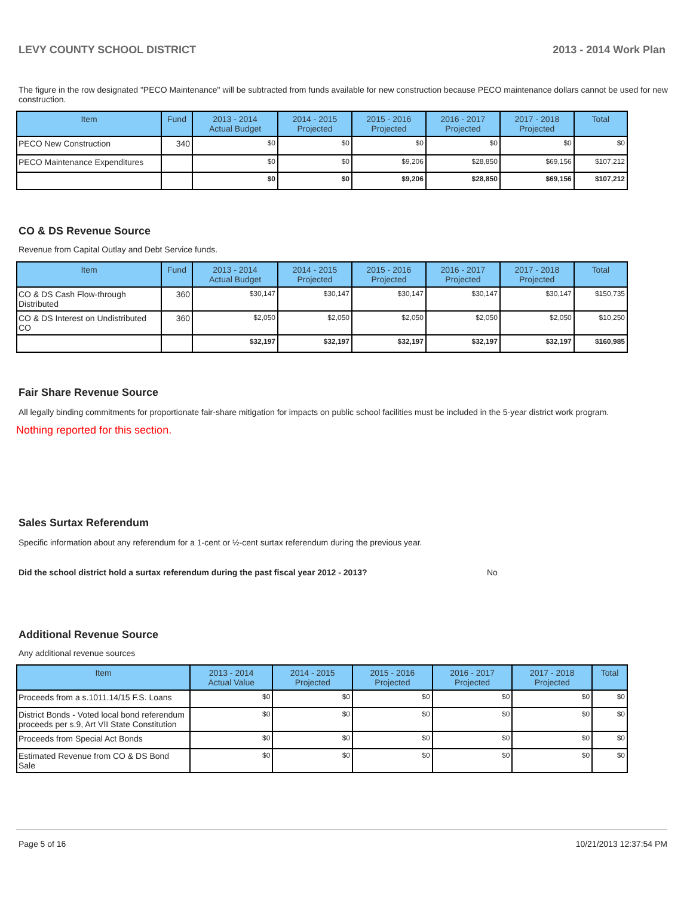LEVY COUNTY SCHOOL DISTRICT 2013 - 2014 Work Plan
The figure in the row designated "PECO Maintenance" will be subtracted from funds available for new construction because PECO maintenance dollars cannot be used for new construction.
| Item | Fund | 2013 - 2014 Actual Budget | 2014 - 2015 Projected | 2015 - 2016 Projected | 2016 - 2017 Projected | 2017 - 2018 Projected | Total |
| --- | --- | --- | --- | --- | --- | --- | --- |
| PECO New Construction | 340 | $0 | $0 | $0 | $0 | $0 | $0 |
| PECO Maintenance Expenditures | | $0 | $0 | $9,206 | $28,850 | $69,156 | $107,212 |
| | | $0 | $0 | $9,206 | $28,850 | $69,156 | $107,212 |
CO & DS Revenue Source
Revenue from Capital Outlay and Debt Service funds.
| Item | Fund | 2013 - 2014 Actual Budget | 2014 - 2015 Projected | 2015 - 2016 Projected | 2016 - 2017 Projected | 2017 - 2018 Projected | Total |
| --- | --- | --- | --- | --- | --- | --- | --- |
| CO & DS Cash Flow-through Distributed | 360 | $30,147 | $30,147 | $30,147 | $30,147 | $30,147 | $150,735 |
| CO & DS Interest on Undistributed CO | 360 | $2,050 | $2,050 | $2,050 | $2,050 | $2,050 | $10,250 |
| | | $32,197 | $32,197 | $32,197 | $32,197 | $32,197 | $160,985 |
Fair Share Revenue Source
All legally binding commitments for proportionate fair-share mitigation for impacts on public school facilities must be included in the 5-year district work program.
Nothing reported for this section.
Sales Surtax Referendum
Specific information about any referendum for a 1-cent or ½-cent surtax referendum during the previous year.
Did the school district hold a surtax referendum during the past fiscal year 2012 - 2013? No
Additional Revenue Source
Any additional revenue sources
| Item | 2013 - 2014 Actual Value | 2014 - 2015 Projected | 2015 - 2016 Projected | 2016 - 2017 Projected | 2017 - 2018 Projected | Total |
| --- | --- | --- | --- | --- | --- | --- |
| Proceeds from a s.1011.14/15 F.S. Loans | $0 | $0 | $0 | $0 | $0 | $0 |
| District Bonds - Voted local bond referendum proceeds per s.9, Art VII State Constitution | $0 | $0 | $0 | $0 | $0 | $0 |
| Proceeds from Special Act Bonds | $0 | $0 | $0 | $0 | $0 | $0 |
| Estimated Revenue from CO & DS Bond Sale | $0 | $0 | $0 | $0 | $0 | $0 |
Page 5 of 16 10/21/2013 12:37:54 PM